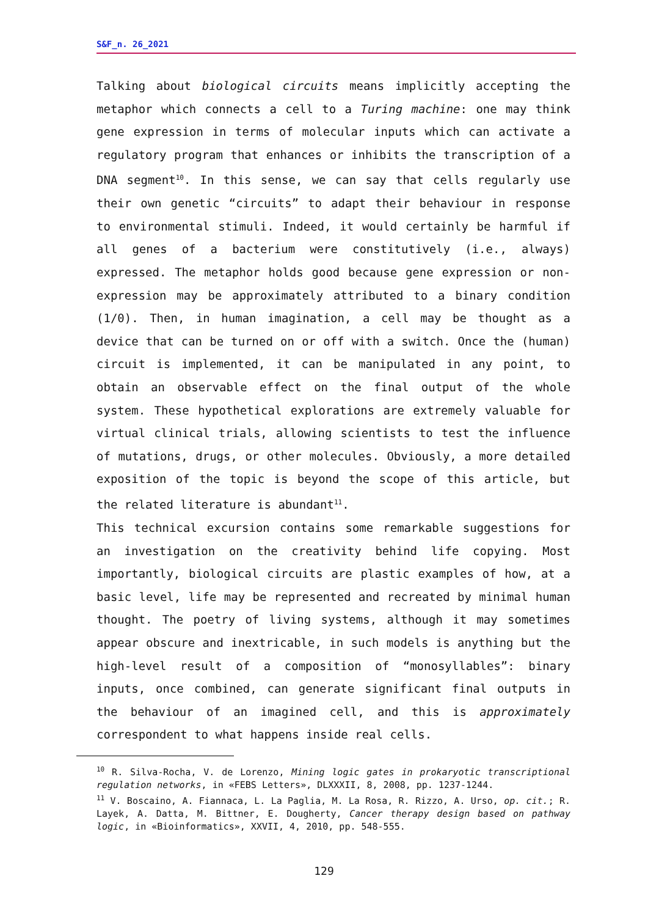S&F_n. 26_2021
Talking about biological circuits means implicitly accepting the metaphor which connects a cell to a Turing machine: one may think gene expression in terms of molecular inputs which can activate a regulatory program that enhances or inhibits the transcription of a DNA segment<sup>10</sup>. In this sense, we can say that cells regularly use their own genetic “circuits” to adapt their behaviour in response to environmental stimuli. Indeed, it would certainly be harmful if all genes of a bacterium were constitutively (i.e., always) expressed. The metaphor holds good because gene expression or non-expression may be approximately attributed to a binary condition (1/0). Then, in human imagination, a cell may be thought as a device that can be turned on or off with a switch. Once the (human) circuit is implemented, it can be manipulated in any point, to obtain an observable effect on the final output of the whole system. These hypothetical explorations are extremely valuable for virtual clinical trials, allowing scientists to test the influence of mutations, drugs, or other molecules. Obviously, a more detailed exposition of the topic is beyond the scope of this article, but the related literature is abundant<sup>11</sup>.
This technical excursion contains some remarkable suggestions for an investigation on the creativity behind life copying. Most importantly, biological circuits are plastic examples of how, at a basic level, life may be represented and recreated by minimal human thought. The poetry of living systems, although it may sometimes appear obscure and inextricable, in such models is anything but the high-level result of a composition of “monosyllables”: binary inputs, once combined, can generate significant final outputs in the behaviour of an imagined cell, and this is approximately correspondent to what happens inside real cells.
<sup>10</sup> R. Silva-Rocha, V. de Lorenzo, Mining logic gates in prokaryotic transcriptional regulation networks, in «FEBS Letters», DLXXXII, 8, 2008, pp. 1237-1244.
<sup>11</sup> V. Boscaino, A. Fiannaca, L. La Paglia, M. La Rosa, R. Rizzo, A. Urso, op. cit.; R. Layek, A. Datta, M. Bittner, E. Dougherty, Cancer therapy design based on pathway logic, in «Bioinformatics», XXVII, 4, 2010, pp. 548-555.
129